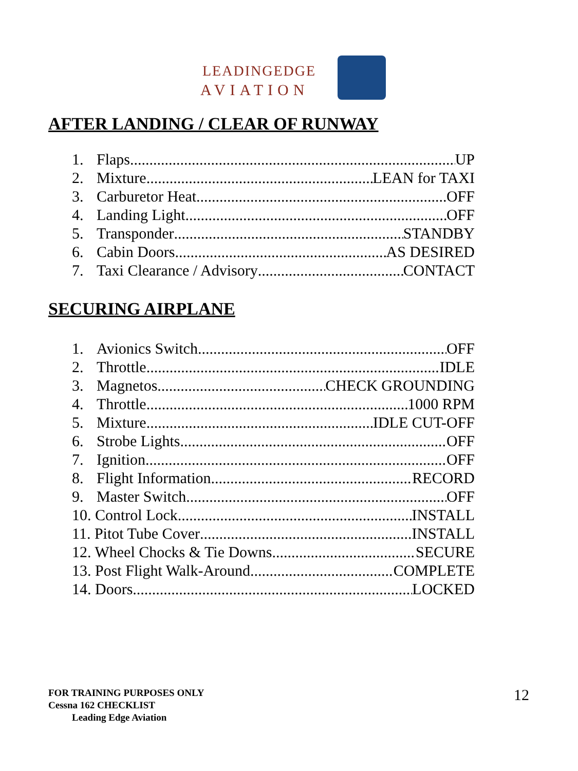LEADINGEDGE
AVIATION
AFTER LANDING / CLEAR OF RUNWAY
1. Flaps UP
2. Mixture LEAN for TAXI
3. Carburetor Heat OFF
4. Landing Light OFF
5. Transponder STANDBY
6. Cabin Doors AS DESIRED
7. Taxi Clearance / Advisory CONTACT
SECURING AIRPLANE
1. Avionics Switch OFF
2. Throttle IDLE
3. Magnetos CHECK GROUNDING
4. Throttle 1000 RPM
5. Mixture IDLE CUT-OFF
6. Strobe Lights OFF
7. Ignition OFF
8. Flight Information RECORD
9. Master Switch OFF
10. Control Lock INSTALL
11. Pitot Tube Cover INSTALL
12. Wheel Chocks & Tie Downs SECURE
13. Post Flight Walk-Around COMPLETE
14. Doors LOCKED
FOR TRAINING PURPOSES ONLY
Cessna 162 CHECKLIST
Leading Edge Aviation
12